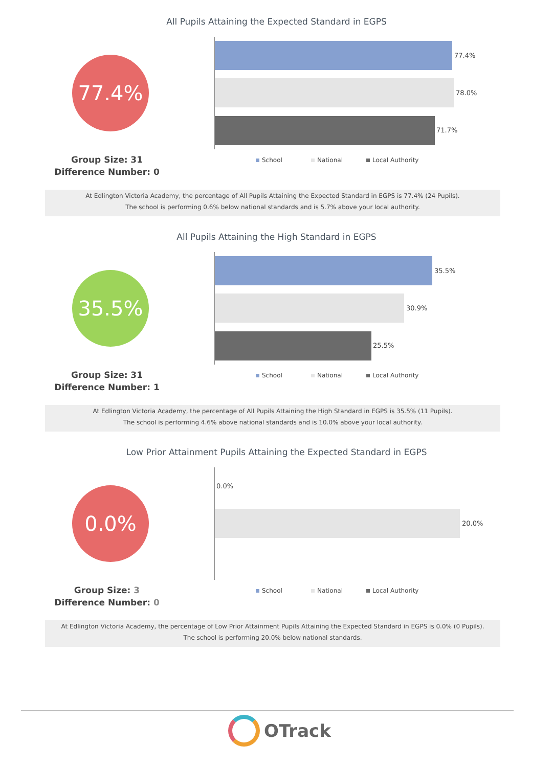All Pupils Attaining the Expected Standard in EGPS
77.4% 77.4%
78.0%
71.7%
School National Local Authority
Group Size: 31
Difference Number: 0
At Edlington Victoria Academy, the percentage of All Pupils Attaining the Expected Standard in EGPS is 77.4% (24 Pupils).
The school is performing 0.6% below national standards and is 5.7% above your local authority.
All Pupils Attaining the High Standard in EGPS
35.5% 35.5%
30.9%
25.5%
School National Local Authority
Group Size: 31
Difference Number: 1
At Edlington Victoria Academy, the percentage of All Pupils Attaining the High Standard in EGPS is 35.5% (11 Pupils).
The school is performing 4.6% above national standards and is 10.0% above your local authority.
Low Prior Attainment Pupils Attaining the Expected Standard in EGPS
0.0% 0.0%
20.0%
School National Local Authority
Group Size: 3
Difference Number: 0
At Edlington Victoria Academy, the percentage of Low Prior Attainment Pupils Attaining the Expected Standard in EGPS is 0.0% (0 Pupils).
The school is performing 20.0% below national standards.
OTrack